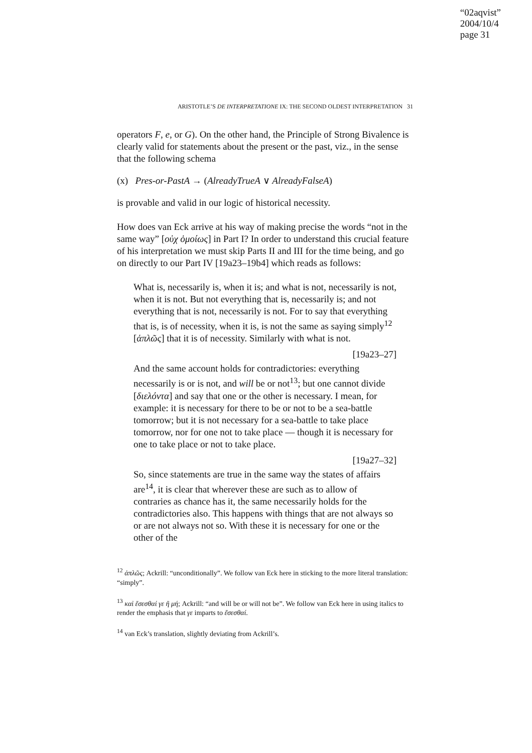“02aqvist”
2004/10/4
page 31
ARISTOTLE’S DE INTERPRETATIONE IX: THE SECOND OLDEST INTERPRETATION 31
operators F, e, or G). On the other hand, the Principle of Strong Bivalence is clearly valid for statements about the present or the past, viz., in the sense that the following schema
(x) Pres-or-PastA → (AlreadyTrueA ∨ AlreadyFalseA)
is provable and valid in our logic of historical necessity.
How does van Eck arrive at his way of making precise the words “not in the same way” [οὐχ ὁμοίως] in Part I? In order to understand this crucial feature of his interpretation we must skip Parts II and III for the time being, and go on directly to our Part IV [19a23–19b4] which reads as follows:
What is, necessarily is, when it is; and what is not, necessarily is not, when it is not. But not everything that is, necessarily is; and not everything that is not, necessarily is not. For to say that everything that is, is of necessity, when it is, is not the same as saying simply<sup>12</sup> [ἁπλῶς] that it is of necessity. Similarly with what is not.
[19a23–27]
And the same account holds for contradictories: everything necessarily is or is not, and will be or not<sup>13</sup>; but one cannot divide [διελόντα] and say that one or the other is necessary. I mean, for example: it is necessary for there to be or not to be a sea-battle tomorrow; but it is not necessary for a sea-battle to take place tomorrow, nor for one not to take place — though it is necessary for one to take place or not to take place.
[19a27–32]
So, since statements are true in the same way the states of affairs are<sup>14</sup>, it is clear that wherever these are such as to allow of contraries as chance has it, the same necessarily holds for the contradictories also. This happens with things that are not always so or are not always not so. With these it is necessary for one or the other of the
<sup>12</sup> ἁπλῶς; Ackrill: “unconditionally”. We follow van Eck here in sticking to the more literal translation: “simply”.
<sup>13</sup> καὶ ἔσεσθαί γε ἢ μή; Ackrill: “and will be or will not be”. We follow van Eck here in using italics to render the emphasis that γε imparts to ἔσεσθαί.
<sup>14</sup> van Eck’s translation, slightly deviating from Ackrill’s.